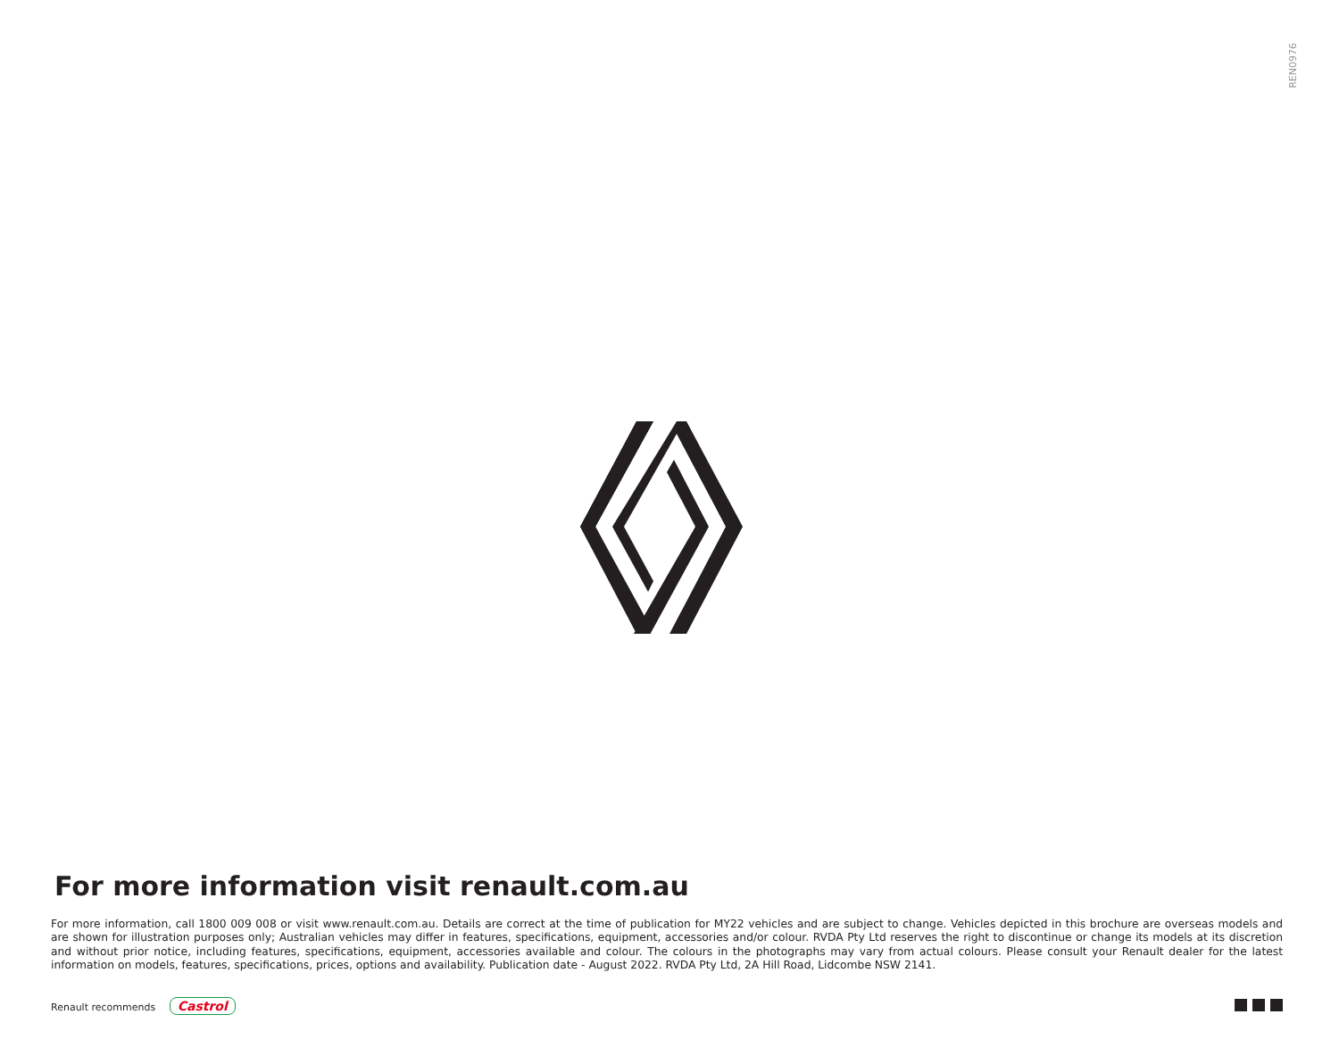REN0976
For more information visit renault.com.au
For more information, call 1800 009 008 or visit www.renault.com.au. Details are correct at the time of publication for MY22 vehicles and are subject to change. Vehicles depicted in this brochure are overseas models and are shown for illustration purposes only; Australian vehicles may differ in features, specifications, equipment, accessories and/or colour. RVDA Pty Ltd reserves the right to discontinue or change its models at its discretion and without prior notice, including features, specifications, equipment, accessories available and colour. The colours in the photographs may vary from actual colours. Please consult your Renault dealer for the latest information on models, features, specifications, prices, options and availability. Publication date - August 2022. RVDA Pty Ltd, 2A Hill Road, Lidcombe NSW 2141.
Renault recommends Castrol